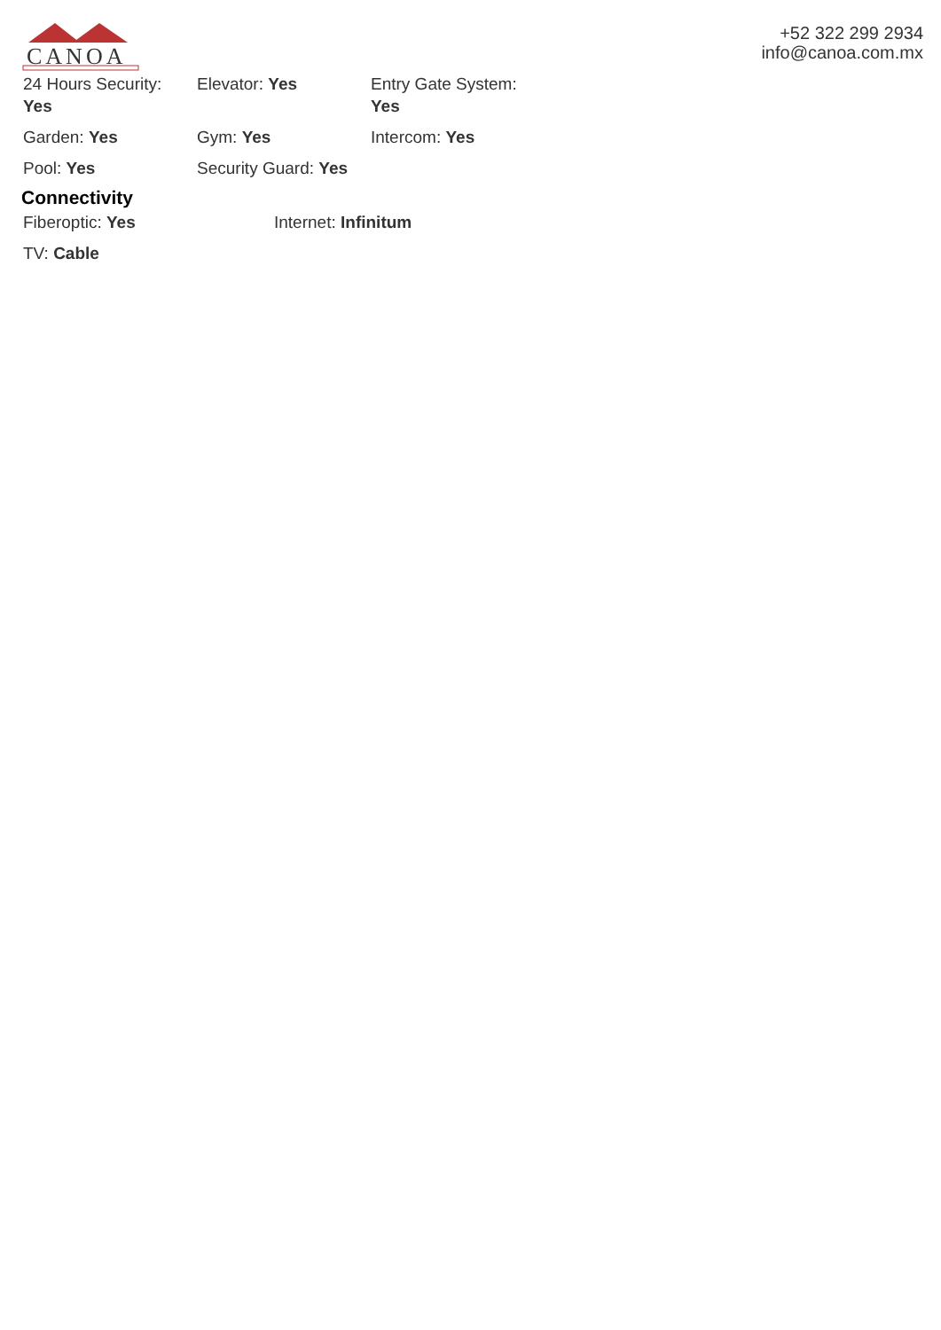CANOA
+52 322 299 2934
info@canoa.com.mx
| 24 Hours Security: Yes | Elevator: Yes | Entry Gate System: Yes |
| Garden: Yes | Gym: Yes | Intercom: Yes |
| Pool: Yes | Security Guard: Yes | |
Connectivity
| Fiberoptic: Yes | Internet: Infinitum |
| TV: Cable | |